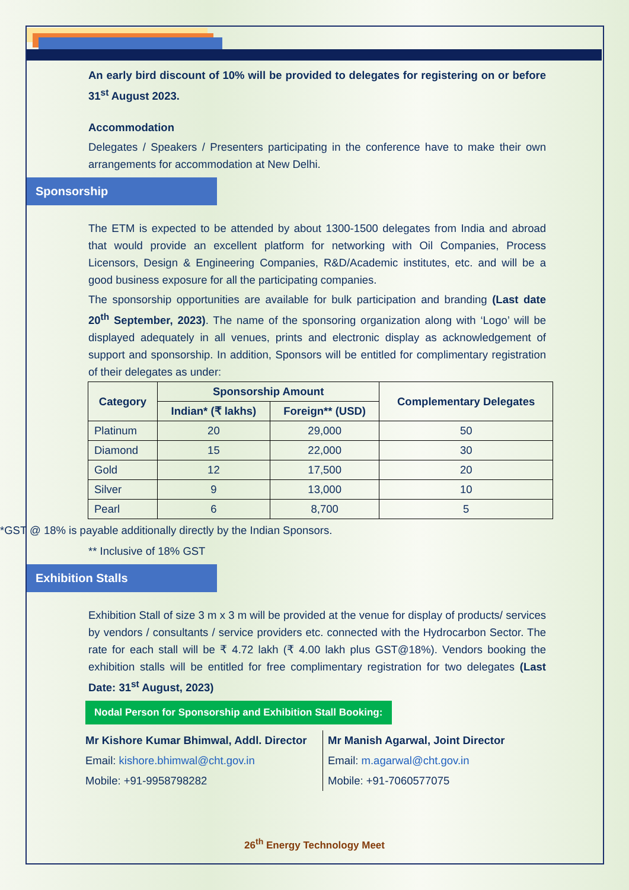An early bird discount of 10% will be provided to delegates for registering on or before 31<sup>st</sup> August 2023.
Accommodation
Delegates / Speakers / Presenters participating in the conference have to make their own arrangements for accommodation at New Delhi.
Sponsorship
The ETM is expected to be attended by about 1300-1500 delegates from India and abroad that would provide an excellent platform for networking with Oil Companies, Process Licensors, Design & Engineering Companies, R&D/Academic institutes, etc. and will be a good business exposure for all the participating companies.
The sponsorship opportunities are available for bulk participation and branding (Last date 20<sup>th</sup> September, 2023). The name of the sponsoring organization along with ‘Logo’ will be displayed adequately in all venues, prints and electronic display as acknowledgement of support and sponsorship. In addition, Sponsors will be entitled for complimentary registration of their delegates as under:
| Category | Sponsorship Amount | | Complementary Delegates |
| --- | --- | --- | --- |
| | Indian* (₹ lakhs) | Foreign** (USD) | |
| Platinum | 20 | 29,000 | 50 |
| Diamond | 15 | 22,000 | 30 |
| Gold | 12 | 17,500 | 20 |
| Silver | 9 | 13,000 | 10 |
| Pearl | 6 | 8,700 | 5 |
*GST @ 18% is payable additionally directly by the Indian Sponsors.
** Inclusive of 18% GST
Exhibition Stalls
Exhibition Stall of size 3 m x 3 m will be provided at the venue for display of products/ services by vendors / consultants / service providers etc. connected with the Hydrocarbon Sector. The rate for each stall will be ₹ 4.72 lakh (₹ 4.00 lakh plus GST@18%). Vendors booking the exhibition stalls will be entitled for free complimentary registration for two delegates (Last Date: 31<sup>st</sup> August, 2023)
Nodal Person for Sponsorship and Exhibition Stall Booking:
Mr Kishore Kumar Bhimwal, Addl. Director
Email: kishore.bhimwal@cht.gov.in
Mobile: +91-9958798282
Mr Manish Agarwal, Joint Director
Email: m.agarwal@cht.gov.in
Mobile: +91-7060577075
26<sup>th</sup> Energy Technology Meet